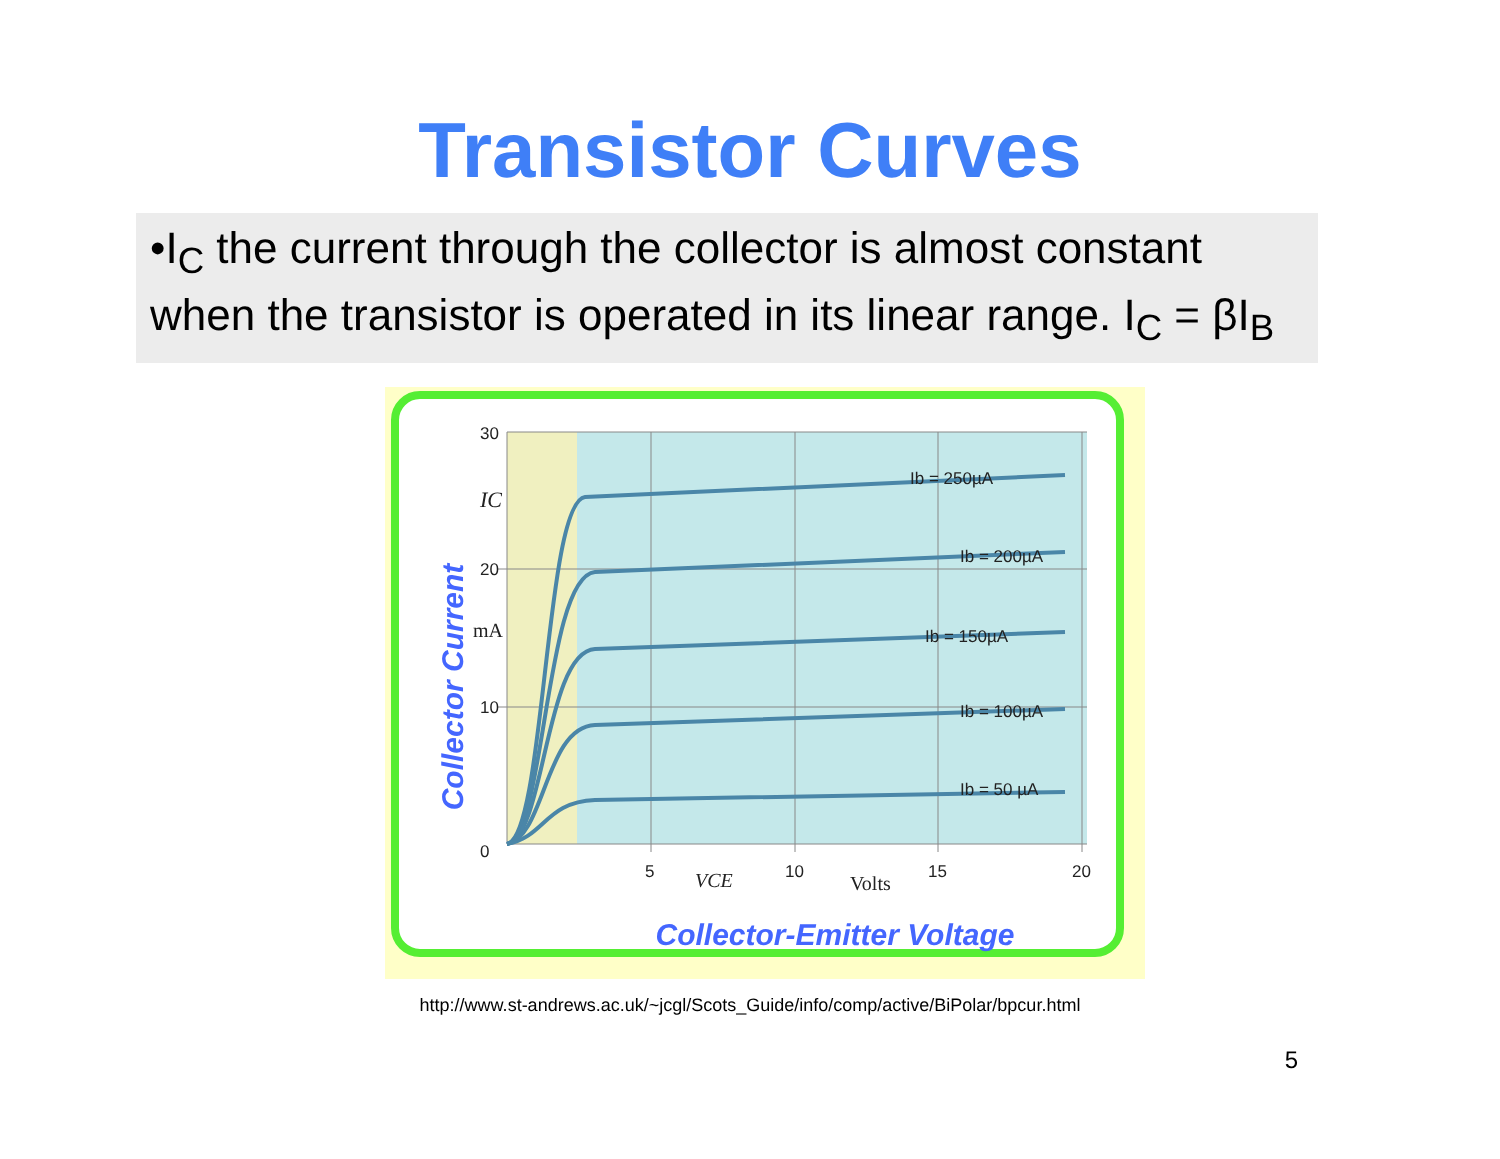Transistor Curves
•I<sub>C</sub> the current through the collector is almost constant when the transistor is operated in its linear range. I<sub>C</sub> = βI<sub>B</sub>
30
20
10
0
5
10
15
20
IC
mA
VCE
Volts
Ib = 250µA
Ib = 200µA
Ib = 150µA
Ib = 100µA
Ib = 50 µA
Collector-Emitter Voltage
Collector Current
http://www.st-andrews.ac.uk/~jcgl/Scots_Guide/info/comp/active/BiPolar/bpcur.html
5